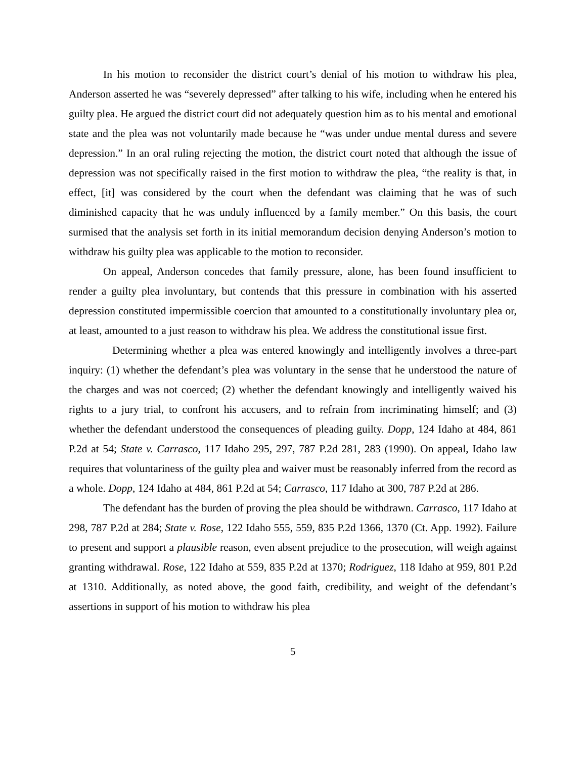In his motion to reconsider the district court’s denial of his motion to withdraw his plea, Anderson asserted he was “severely depressed” after talking to his wife, including when he entered his guilty plea. He argued the district court did not adequately question him as to his mental and emotional state and the plea was not voluntarily made because he “was under undue mental duress and severe depression.” In an oral ruling rejecting the motion, the district court noted that although the issue of depression was not specifically raised in the first motion to withdraw the plea, “the reality is that, in effect, [it] was considered by the court when the defendant was claiming that he was of such diminished capacity that he was unduly influenced by a family member.” On this basis, the court surmised that the analysis set forth in its initial memorandum decision denying Anderson’s motion to withdraw his guilty plea was applicable to the motion to reconsider.
On appeal, Anderson concedes that family pressure, alone, has been found insufficient to render a guilty plea involuntary, but contends that this pressure in combination with his asserted depression constituted impermissible coercion that amounted to a constitutionally involuntary plea or, at least, amounted to a just reason to withdraw his plea. We address the constitutional issue first.
Determining whether a plea was entered knowingly and intelligently involves a three-part inquiry: (1) whether the defendant’s plea was voluntary in the sense that he understood the nature of the charges and was not coerced; (2) whether the defendant knowingly and intelligently waived his rights to a jury trial, to confront his accusers, and to refrain from incriminating himself; and (3) whether the defendant understood the consequences of pleading guilty. Dopp, 124 Idaho at 484, 861 P.2d at 54; State v. Carrasco, 117 Idaho 295, 297, 787 P.2d 281, 283 (1990). On appeal, Idaho law requires that voluntariness of the guilty plea and waiver must be reasonably inferred from the record as a whole. Dopp, 124 Idaho at 484, 861 P.2d at 54; Carrasco, 117 Idaho at 300, 787 P.2d at 286.
The defendant has the burden of proving the plea should be withdrawn. Carrasco, 117 Idaho at 298, 787 P.2d at 284; State v. Rose, 122 Idaho 555, 559, 835 P.2d 1366, 1370 (Ct. App. 1992). Failure to present and support a plausible reason, even absent prejudice to the prosecution, will weigh against granting withdrawal. Rose, 122 Idaho at 559, 835 P.2d at 1370; Rodriguez, 118 Idaho at 959, 801 P.2d at 1310. Additionally, as noted above, the good faith, credibility, and weight of the defendant’s assertions in support of his motion to withdraw his plea
5